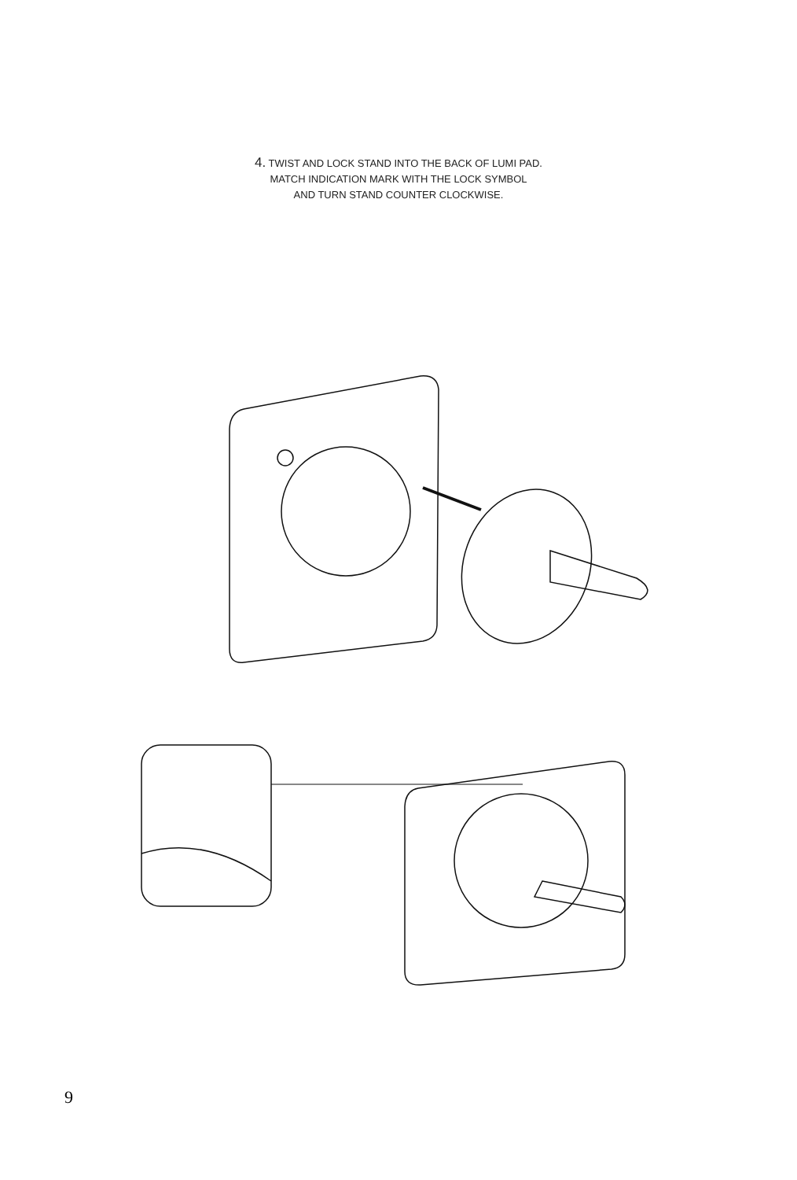4. TWIST AND LOCK STAND INTO THE BACK OF LUMI PAD.
MATCH INDICATION MARK WITH THE LOCK SYMBOL
AND TURN STAND COUNTER CLOCKWISE.
9